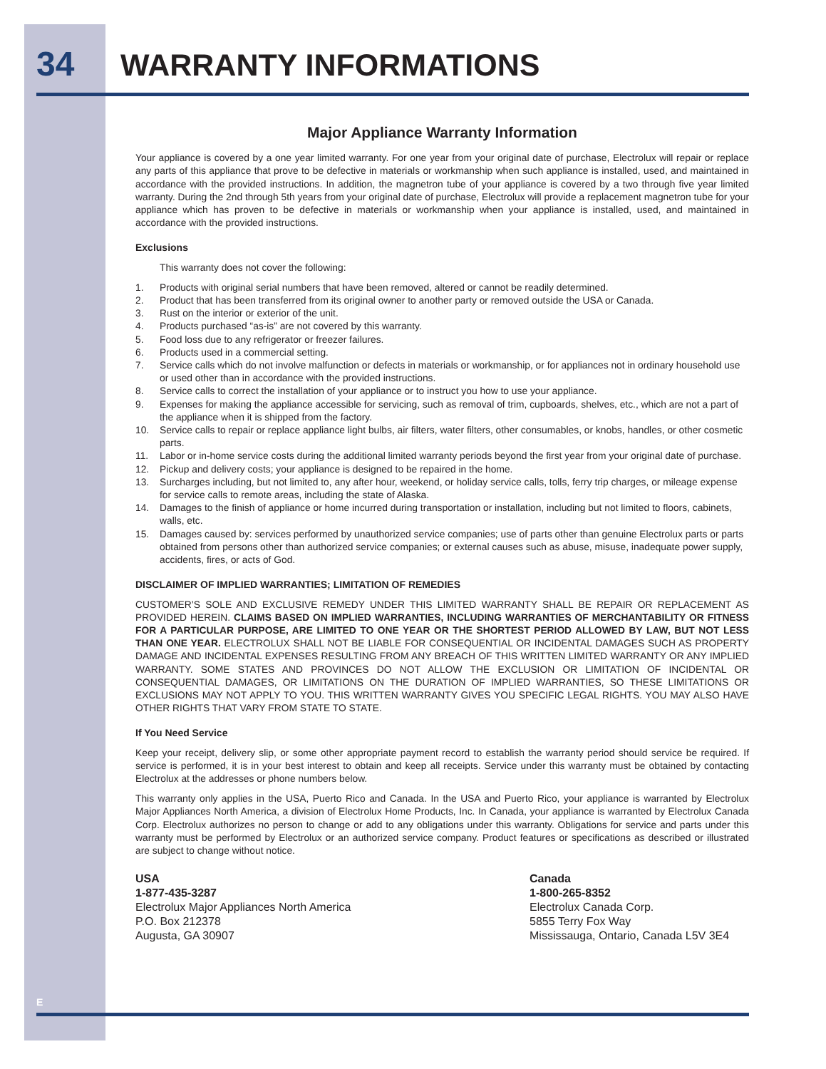34 WARRANTY INFORMATIONS
Major Appliance Warranty Information
Your appliance is covered by a one year limited warranty. For one year from your original date of purchase, Electrolux will repair or replace any parts of this appliance that prove to be defective in materials or workmanship when such appliance is installed, used, and maintained in accordance with the provided instructions. In addition, the magnetron tube of your appliance is covered by a two through five year limited warranty. During the 2nd through 5th years from your original date of purchase, Electrolux will provide a replacement magnetron tube for your appliance which has proven to be defective in materials or workmanship when your appliance is installed, used, and maintained in accordance with the provided instructions.
Exclusions
This warranty does not cover the following:
1. Products with original serial numbers that have been removed, altered or cannot be readily determined.
2. Product that has been transferred from its original owner to another party or removed outside the USA or Canada.
3. Rust on the interior or exterior of the unit.
4. Products purchased “as-is” are not covered by this warranty.
5. Food loss due to any refrigerator or freezer failures.
6. Products used in a commercial setting.
7. Service calls which do not involve malfunction or defects in materials or workmanship, or for appliances not in ordinary household use or used other than in accordance with the provided instructions.
8. Service calls to correct the installation of your appliance or to instruct you how to use your appliance.
9. Expenses for making the appliance accessible for servicing, such as removal of trim, cupboards, shelves, etc., which are not a part of the appliance when it is shipped from the factory.
10. Service calls to repair or replace appliance light bulbs, air filters, water filters, other consumables, or knobs, handles, or other cosmetic parts.
11. Labor or in-home service costs during the additional limited warranty periods beyond the first year from your original date of purchase.
12. Pickup and delivery costs; your appliance is designed to be repaired in the home.
13. Surcharges including, but not limited to, any after hour, weekend, or holiday service calls, tolls, ferry trip charges, or mileage expense for service calls to remote areas, including the state of Alaska.
14. Damages to the finish of appliance or home incurred during transportation or installation, including but not limited to floors, cabinets, walls, etc.
15. Damages caused by: services performed by unauthorized service companies; use of parts other than genuine Electrolux parts or parts obtained from persons other than authorized service companies; or external causes such as abuse, misuse, inadequate power supply, accidents, fires, or acts of God.
DISCLAIMER OF IMPLIED WARRANTIES; LIMITATION OF REMEDIES
CUSTOMER’S SOLE AND EXCLUSIVE REMEDY UNDER THIS LIMITED WARRANTY SHALL BE REPAIR OR REPLACEMENT AS PROVIDED HEREIN. CLAIMS BASED ON IMPLIED WARRANTIES, INCLUDING WARRANTIES OF MERCHANTABILITY OR FITNESS FOR A PARTICULAR PURPOSE, ARE LIMITED TO ONE YEAR OR THE SHORTEST PERIOD ALLOWED BY LAW, BUT NOT LESS THAN ONE YEAR. ELECTROLUX SHALL NOT BE LIABLE FOR CONSEQUENTIAL OR INCIDENTAL DAMAGES SUCH AS PROPERTY DAMAGE AND INCIDENTAL EXPENSES RESULTING FROM ANY BREACH OF THIS WRITTEN LIMITED WARRANTY OR ANY IMPLIED WARRANTY. SOME STATES AND PROVINCES DO NOT ALLOW THE EXCLUSION OR LIMITATION OF INCIDENTAL OR CONSEQUENTIAL DAMAGES, OR LIMITATIONS ON THE DURATION OF IMPLIED WARRANTIES, SO THESE LIMITATIONS OR EXCLUSIONS MAY NOT APPLY TO YOU. THIS WRITTEN WARRANTY GIVES YOU SPECIFIC LEGAL RIGHTS. YOU MAY ALSO HAVE OTHER RIGHTS THAT VARY FROM STATE TO STATE.
If You Need Service
Keep your receipt, delivery slip, or some other appropriate payment record to establish the warranty period should service be required. If service is performed, it is in your best interest to obtain and keep all receipts. Service under this warranty must be obtained by contacting Electrolux at the addresses or phone numbers below.
This warranty only applies in the USA, Puerto Rico and Canada. In the USA and Puerto Rico, your appliance is warranted by Electrolux Major Appliances North America, a division of Electrolux Home Products, Inc. In Canada, your appliance is warranted by Electrolux Canada Corp. Electrolux authorizes no person to change or add to any obligations under this warranty. Obligations for service and parts under this warranty must be performed by Electrolux or an authorized service company. Product features or specifications as described or illustrated are subject to change without notice.
USA
1-877-435-3287
Electrolux Major Appliances North America
P.O. Box 212378
Augusta, GA 30907
Canada
1-800-265-8352
Electrolux Canada Corp.
5855 Terry Fox Way
Mississauga, Ontario, Canada L5V 3E4
E